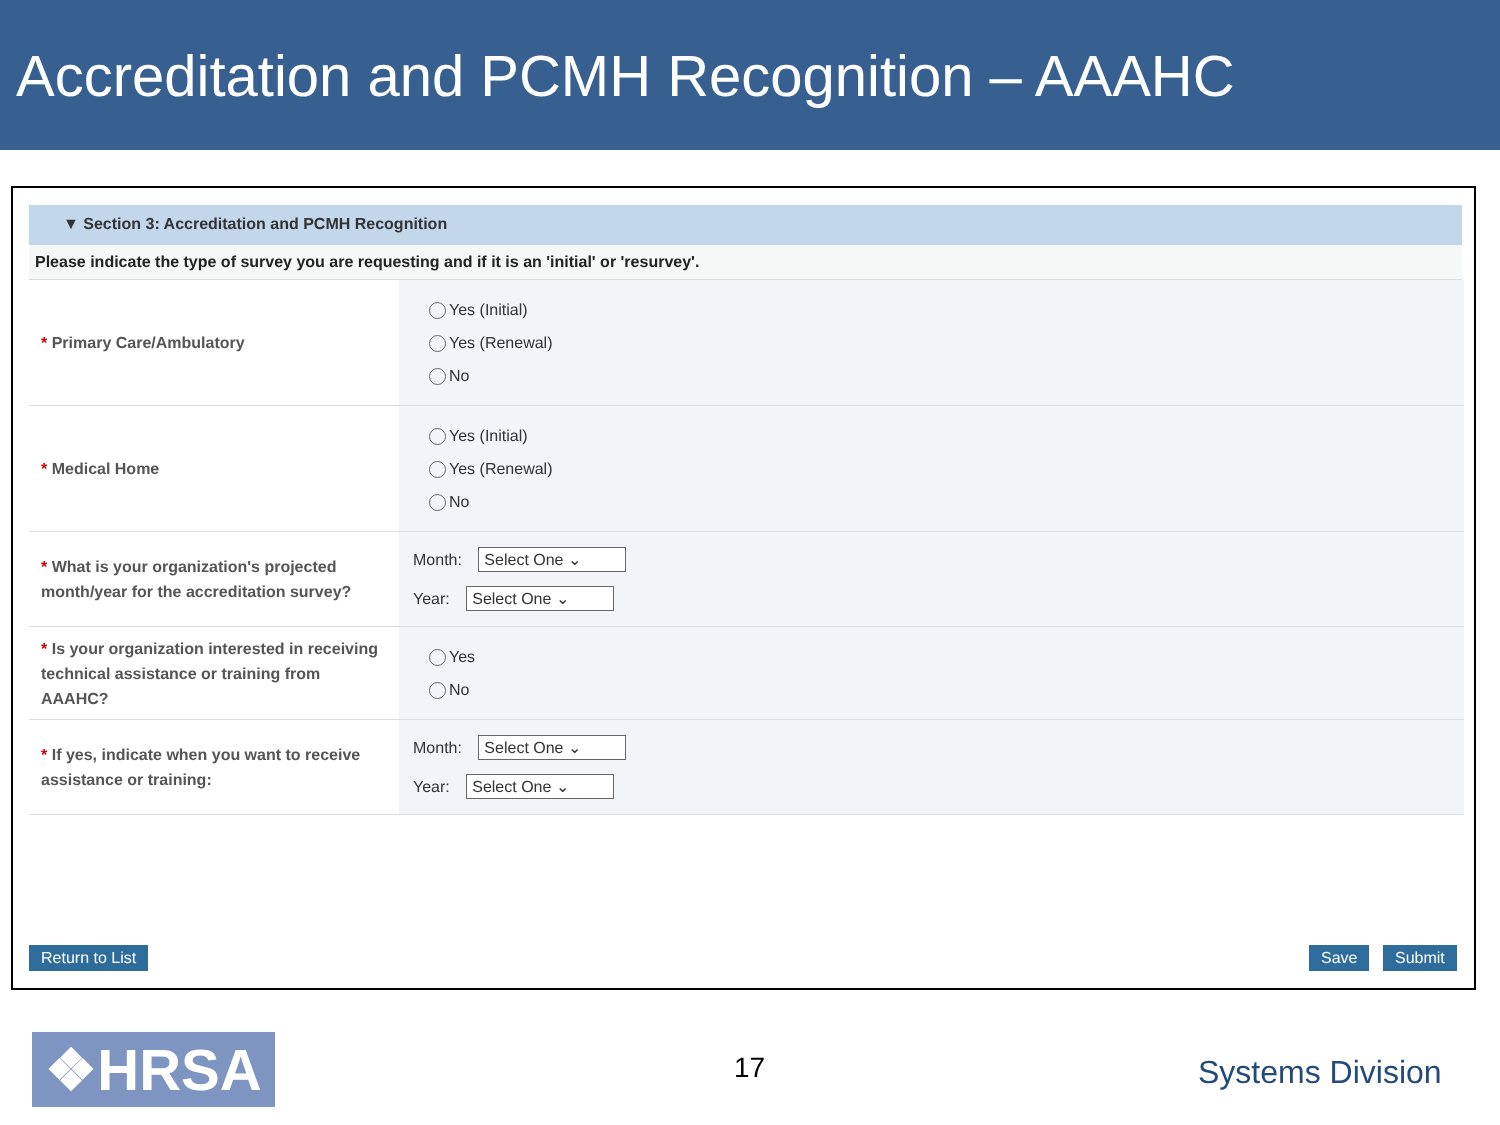Accreditation and PCMH Recognition – AAAHC
▼ Section 3: Accreditation and PCMH Recognition
Please indicate the type of survey you are requesting and if it is an 'initial' or 'resurvey'.
| * Primary Care/Ambulatory | Yes (Initial) Yes (Renewal) No |
| * Medical Home | Yes (Initial) Yes (Renewal) No |
| * What is your organization's projected month/year for the accreditation survey? | Month: Select One ⌄ Year: Select One ⌄ |
| * Is your organization interested in receiving technical assistance or training from AAAHC? | Yes No |
| * If yes, indicate when you want to receive assistance or training: | Month: Select One ⌄ Year: Select One ⌄ |
Return to List Save Submit
❖HRSA 17 Systems Division